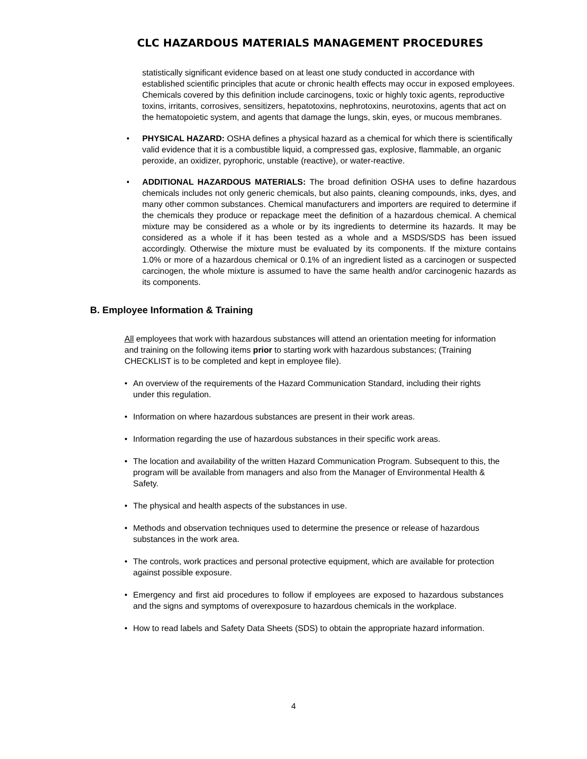CLC HAZARDOUS MATERIALS MANAGEMENT PROCEDURES
statistically significant evidence based on at least one study conducted in accordance with established scientific principles that acute or chronic health effects may occur in exposed employees. Chemicals covered by this definition include carcinogens, toxic or highly toxic agents, reproductive toxins, irritants, corrosives, sensitizers, hepatotoxins, nephrotoxins, neurotoxins, agents that act on the hematopoietic system, and agents that damage the lungs, skin, eyes, or mucous membranes.
• PHYSICAL HAZARD: OSHA defines a physical hazard as a chemical for which there is scientifically valid evidence that it is a combustible liquid, a compressed gas, explosive, flammable, an organic peroxide, an oxidizer, pyrophoric, unstable (reactive), or water-reactive.
• ADDITIONAL HAZARDOUS MATERIALS: The broad definition OSHA uses to define hazardous chemicals includes not only generic chemicals, but also paints, cleaning compounds, inks, dyes, and many other common substances. Chemical manufacturers and importers are required to determine if the chemicals they produce or repackage meet the definition of a hazardous chemical. A chemical mixture may be considered as a whole or by its ingredients to determine its hazards. It may be considered as a whole if it has been tested as a whole and a MSDS/SDS has been issued accordingly. Otherwise the mixture must be evaluated by its components. If the mixture contains 1.0% or more of a hazardous chemical or 0.1% of an ingredient listed as a carcinogen or suspected carcinogen, the whole mixture is assumed to have the same health and/or carcinogenic hazards as its components.
B. Employee Information & Training
All employees that work with hazardous substances will attend an orientation meeting for information and training on the following items prior to starting work with hazardous substances; (Training CHECKLIST is to be completed and kept in employee file).
• An overview of the requirements of the Hazard Communication Standard, including their rights under this regulation.
• Information on where hazardous substances are present in their work areas.
• Information regarding the use of hazardous substances in their specific work areas.
• The location and availability of the written Hazard Communication Program. Subsequent to this, the program will be available from managers and also from the Manager of Environmental Health & Safety.
• The physical and health aspects of the substances in use.
• Methods and observation techniques used to determine the presence or release of hazardous substances in the work area.
• The controls, work practices and personal protective equipment, which are available for protection against possible exposure.
• Emergency and first aid procedures to follow if employees are exposed to hazardous substances and the signs and symptoms of overexposure to hazardous chemicals in the workplace.
• How to read labels and Safety Data Sheets (SDS) to obtain the appropriate hazard information.
4